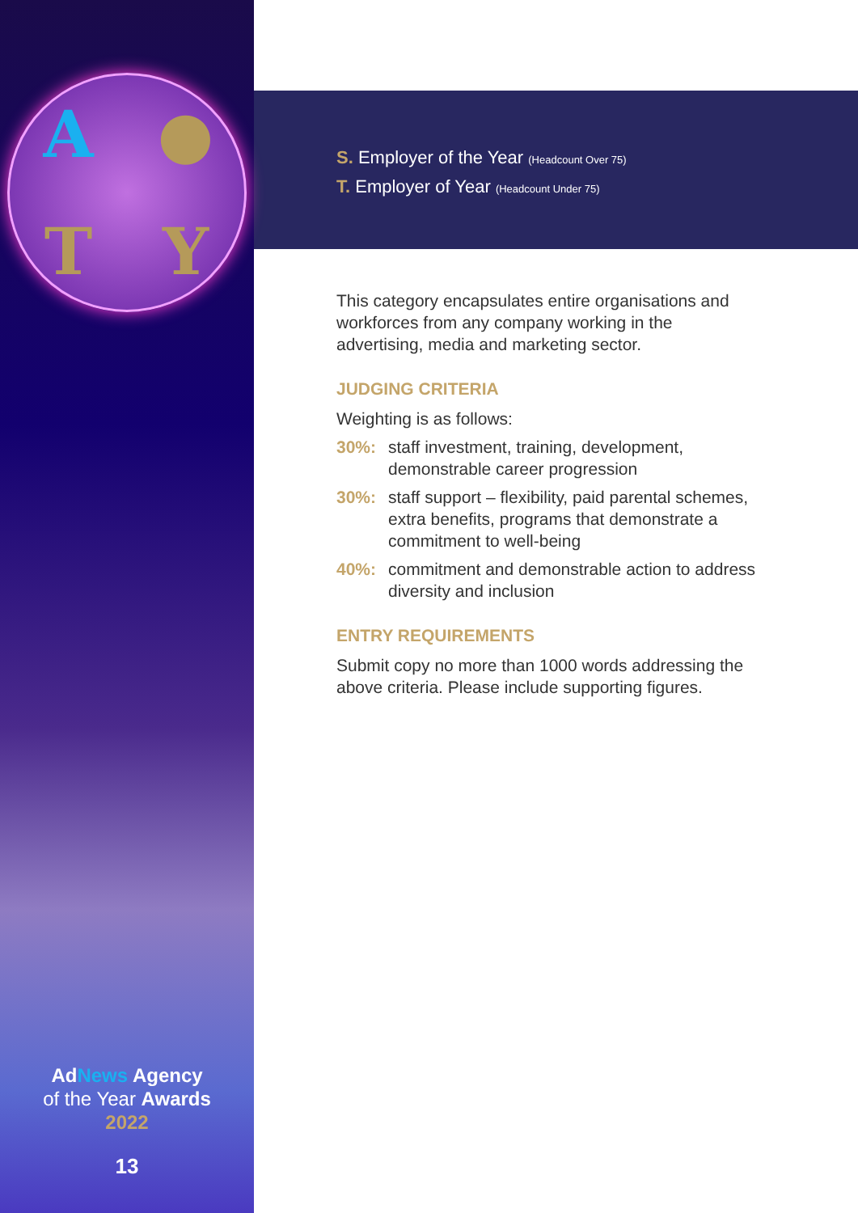A ● TY
AdNews Agency
of the Year Awards
2022
13
S. Employer of the Year (Headcount Over 75)
T. Employer of Year (Headcount Under 75)
This category encapsulates entire organisations and workforces from any company working in the advertising, media and marketing sector.
JUDGING CRITERIA
Weighting is as follows:
30%: staff investment, training, development, demonstrable career progression
30%: staff support – flexibility, paid parental schemes, extra benefits, programs that demonstrate a commitment to well-being
40%: commitment and demonstrable action to address diversity and inclusion
ENTRY REQUIREMENTS
Submit copy no more than 1000 words addressing the above criteria. Please include supporting figures.